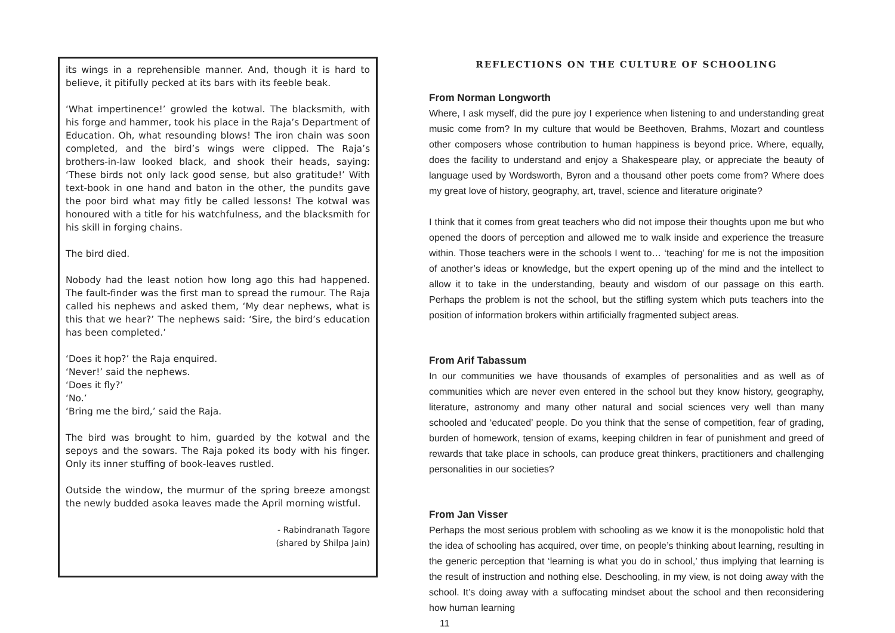its wings in a reprehensible manner. And, though it is hard to believe, it pitifully pecked at its bars with its feeble beak.
‘What impertinence!’ growled the kotwal. The blacksmith, with his forge and hammer, took his place in the Raja’s Department of Education. Oh, what resounding blows! The iron chain was soon completed, and the bird’s wings were clipped. The Raja’s brothers-in-law looked black, and shook their heads, saying: ‘These birds not only lack good sense, but also gratitude!’ With text-book in one hand and baton in the other, the pundits gave the poor bird what may fitly be called lessons! The kotwal was honoured with a title for his watchfulness, and the blacksmith for his skill in forging chains.
The bird died.
Nobody had the least notion how long ago this had happened. The fault-finder was the first man to spread the rumour. The Raja called his nephews and asked them, ‘My dear nephews, what is this that we hear?’ The nephews said: ‘Sire, the bird’s education has been completed.’
‘Does it hop?’ the Raja enquired.
‘Never!’ said the nephews.
‘Does it fly?’
‘No.’
‘Bring me the bird,’ said the Raja.
The bird was brought to him, guarded by the kotwal and the sepoys and the sowars. The Raja poked its body with his finger. Only its inner stuffing of book-leaves rustled.
Outside the window, the murmur of the spring breeze amongst the newly budded asoka leaves made the April morning wistful.
- Rabindranath Tagore
(shared by Shilpa Jain)
REFLECTIONS ON THE CULTURE OF SCHOOLING
From Norman Longworth
Where, I ask myself, did the pure joy I experience when listening to and understanding great music come from? In my culture that would be Beethoven, Brahms, Mozart and countless other composers whose contribution to human happiness is beyond price. Where, equally, does the facility to understand and enjoy a Shakespeare play, or appreciate the beauty of language used by Wordsworth, Byron and a thousand other poets come from? Where does my great love of history, geography, art, travel, science and literature originate?
I think that it comes from great teachers who did not impose their thoughts upon me but who opened the doors of perception and allowed me to walk inside and experience the treasure within. Those teachers were in the schools I went to… ‘teaching’ for me is not the imposition of another’s ideas or knowledge, but the expert opening up of the mind and the intellect to allow it to take in the understanding, beauty and wisdom of our passage on this earth. Perhaps the problem is not the school, but the stifling system which puts teachers into the position of information brokers within artificially fragmented subject areas.
From Arif Tabassum
In our communities we have thousands of examples of personalities and as well as of communities which are never even entered in the school but they know history, geography, literature, astronomy and many other natural and social sciences very well than many schooled and ‘educated’ people. Do you think that the sense of competition, fear of grading, burden of homework, tension of exams, keeping children in fear of punishment and greed of rewards that take place in schools, can produce great thinkers, practitioners and challenging personalities in our societies?
From Jan Visser
Perhaps the most serious problem with schooling as we know it is the monopolistic hold that the idea of schooling has acquired, over time, on people’s thinking about learning, resulting in the generic perception that ‘learning is what you do in school,’ thus implying that learning is the result of instruction and nothing else. Deschooling, in my view, is not doing away with the school. It’s doing away with a suffocating mindset about the school and then reconsidering how human learning
11